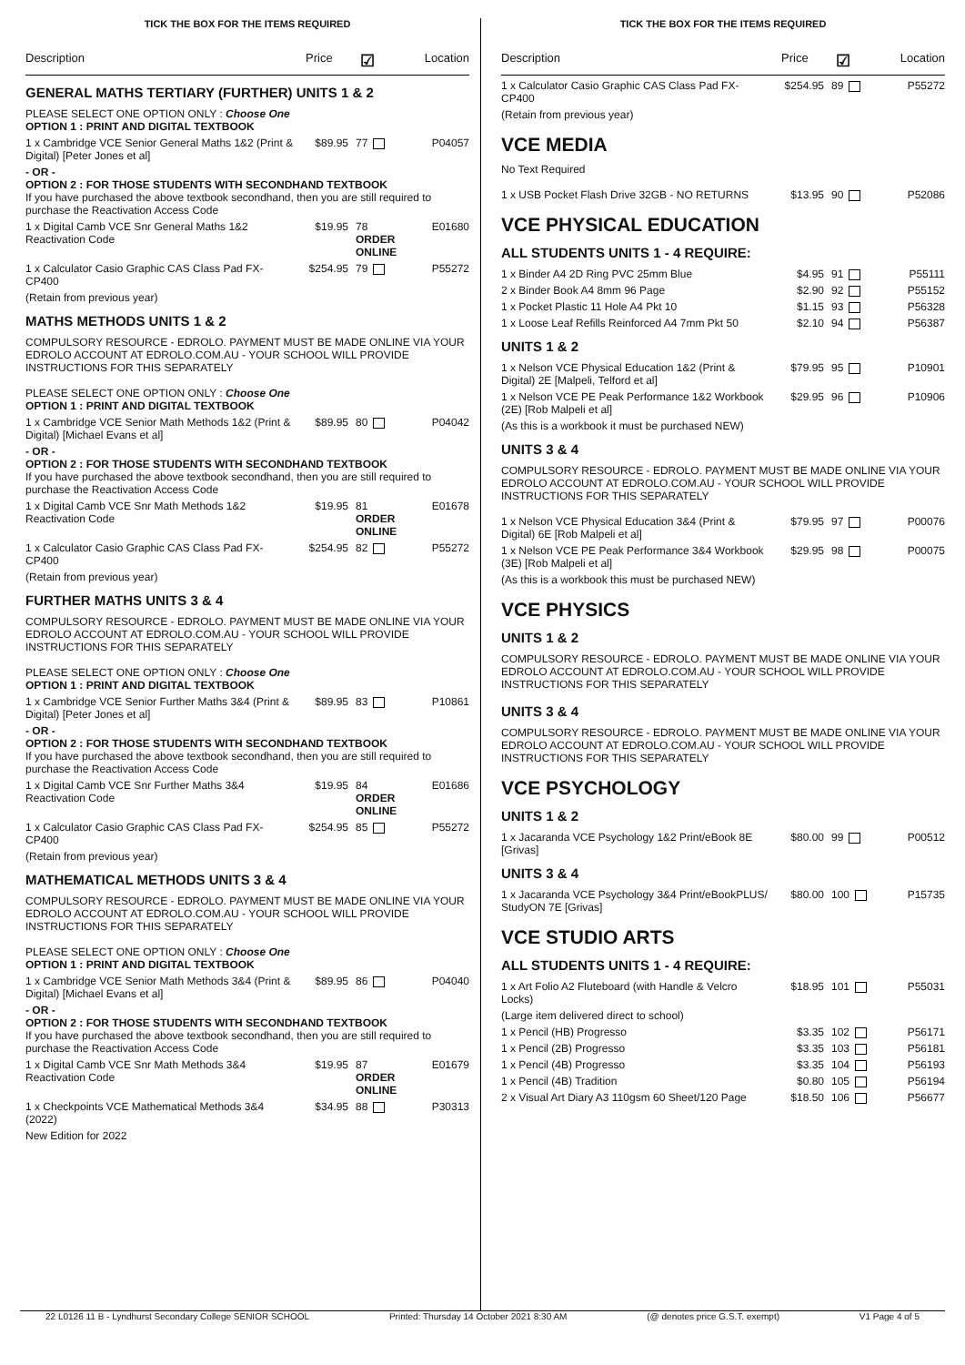TICK THE BOX FOR THE ITEMS REQUIRED
Description Price ☑ Location
GENERAL MATHS TERTIARY (FURTHER) UNITS 1 & 2
PLEASE SELECT ONE OPTION ONLY : Choose One
OPTION 1 : PRINT AND DIGITAL TEXTBOOK
1 x Cambridge VCE Senior General Maths 1&2 (Print & Digital) [Peter Jones et al] $89.95 77 P04057
- OR -
OPTION 2 : FOR THOSE STUDENTS WITH SECONDHAND TEXTBOOK
If you have purchased the above textbook secondhand, then you are still required to purchase the Reactivation Access Code
1 x Digital Camb VCE Snr General Maths 1&2 Reactivation Code $19.95 78 ORDER ONLINE E01680
1 x Calculator Casio Graphic CAS Class Pad FX-CP400 $254.95 79 P55272
(Retain from previous year)
MATHS METHODS UNITS 1 & 2
COMPULSORY RESOURCE - EDROLO. PAYMENT MUST BE MADE ONLINE VIA YOUR EDROLO ACCOUNT AT EDROLO.COM.AU - YOUR SCHOOL WILL PROVIDE INSTRUCTIONS FOR THIS SEPARATELY
PLEASE SELECT ONE OPTION ONLY : Choose One
OPTION 1 : PRINT AND DIGITAL TEXTBOOK
1 x Cambridge VCE Senior Math Methods 1&2 (Print & Digital) [Michael Evans et al] $89.95 80 P04042
- OR -
OPTION 2 : FOR THOSE STUDENTS WITH SECONDHAND TEXTBOOK
If you have purchased the above textbook secondhand, then you are still required to purchase the Reactivation Access Code
1 x Digital Camb VCE Snr Math Methods 1&2 Reactivation Code $19.95 81 ORDER ONLINE E01678
1 x Calculator Casio Graphic CAS Class Pad FX-CP400 $254.95 82 P55272
(Retain from previous year)
FURTHER MATHS UNITS 3 & 4
COMPULSORY RESOURCE - EDROLO. PAYMENT MUST BE MADE ONLINE VIA YOUR EDROLO ACCOUNT AT EDROLO.COM.AU - YOUR SCHOOL WILL PROVIDE INSTRUCTIONS FOR THIS SEPARATELY
PLEASE SELECT ONE OPTION ONLY : Choose One
OPTION 1 : PRINT AND DIGITAL TEXTBOOK
1 x Cambridge VCE Senior Further Maths 3&4 (Print & Digital) [Peter Jones et al] $89.95 83 P10861
- OR -
OPTION 2 : FOR THOSE STUDENTS WITH SECONDHAND TEXTBOOK
If you have purchased the above textbook secondhand, then you are still required to purchase the Reactivation Access Code
1 x Digital Camb VCE Snr Further Maths 3&4 Reactivation Code $19.95 84 ORDER ONLINE E01686
1 x Calculator Casio Graphic CAS Class Pad FX-CP400 $254.95 85 P55272
(Retain from previous year)
MATHEMATICAL METHODS UNITS 3 & 4
COMPULSORY RESOURCE - EDROLO. PAYMENT MUST BE MADE ONLINE VIA YOUR EDROLO ACCOUNT AT EDROLO.COM.AU - YOUR SCHOOL WILL PROVIDE INSTRUCTIONS FOR THIS SEPARATELY
PLEASE SELECT ONE OPTION ONLY : Choose One
OPTION 1 : PRINT AND DIGITAL TEXTBOOK
1 x Cambridge VCE Senior Math Methods 3&4 (Print & Digital) [Michael Evans et al] $89.95 86 P04040
- OR -
OPTION 2 : FOR THOSE STUDENTS WITH SECONDHAND TEXTBOOK
If you have purchased the above textbook secondhand, then you are still required to purchase the Reactivation Access Code
1 x Digital Camb VCE Snr Math Methods 3&4 Reactivation Code $19.95 87 ORDER ONLINE E01679
1 x Checkpoints VCE Mathematical Methods 3&4 (2022) $34.95 88 P30313
New Edition for 2022
TICK THE BOX FOR THE ITEMS REQUIRED
Description Price ☑ Location
1 x Calculator Casio Graphic CAS Class Pad FX-CP400 $254.95 89 P55272
(Retain from previous year)
VCE MEDIA
No Text Required
1 x USB Pocket Flash Drive 32GB - NO RETURNS $13.95 90 P52086
VCE PHYSICAL EDUCATION
ALL STUDENTS UNITS 1 - 4 REQUIRE:
1 x Binder A4 2D Ring PVC 25mm Blue $4.95 91 P55111
2 x Binder Book A4 8mm 96 Page $2.90 92 P55152
1 x Pocket Plastic 11 Hole A4 Pkt 10 $1.15 93 P56328
1 x Loose Leaf Refills Reinforced A4 7mm Pkt 50 $2.10 94 P56387
UNITS 1 & 2
1 x Nelson VCE Physical Education 1&2 (Print & Digital) 2E [Malpeli, Telford et al] $79.95 95 P10901
1 x Nelson VCE PE Peak Performance 1&2 Workbook (2E) [Rob Malpeli et al] $29.95 96 P10906
(As this is a workbook it must be purchased NEW)
UNITS 3 & 4
COMPULSORY RESOURCE - EDROLO. PAYMENT MUST BE MADE ONLINE VIA YOUR EDROLO ACCOUNT AT EDROLO.COM.AU - YOUR SCHOOL WILL PROVIDE INSTRUCTIONS FOR THIS SEPARATELY
1 x Nelson VCE Physical Education 3&4 (Print & Digital) 6E [Rob Malpeli et al] $79.95 97 P00076
1 x Nelson VCE PE Peak Performance 3&4 Workbook (3E) [Rob Malpeli et al] $29.95 98 P00075
(As this is a workbook this must be purchased NEW)
VCE PHYSICS
UNITS 1 & 2
COMPULSORY RESOURCE - EDROLO. PAYMENT MUST BE MADE ONLINE VIA YOUR EDROLO ACCOUNT AT EDROLO.COM.AU - YOUR SCHOOL WILL PROVIDE INSTRUCTIONS FOR THIS SEPARATELY
UNITS 3 & 4
COMPULSORY RESOURCE - EDROLO. PAYMENT MUST BE MADE ONLINE VIA YOUR EDROLO ACCOUNT AT EDROLO.COM.AU - YOUR SCHOOL WILL PROVIDE INSTRUCTIONS FOR THIS SEPARATELY
VCE PSYCHOLOGY
UNITS 1 & 2
1 x Jacaranda VCE Psychology 1&2 Print/eBook 8E [Grivas] $80.00 99 P00512
UNITS 3 & 4
1 x Jacaranda VCE Psychology 3&4 Print/eBookPLUS/ StudyON 7E [Grivas] $80.00 100 P15735
VCE STUDIO ARTS
ALL STUDENTS UNITS 1 - 4 REQUIRE:
1 x Art Folio A2 Fluteboard (with Handle & Velcro Locks) $18.95 101 P55031
(Large item delivered direct to school)
1 x Pencil (HB) Progresso $3.35 102 P56171
1 x Pencil (2B) Progresso $3.35 103 P56181
1 x Pencil (4B) Progresso $3.35 104 P56193
1 x Pencil (4B) Tradition $0.80 105 P56194
2 x Visual Art Diary A3 110gsm 60 Sheet/120 Page $18.50 106 P56677
22 L0126 11 B - Lyndhurst Secondary College SENIOR SCHOOL Printed: Thursday 14 October 2021 8:30 AM (@ denotes price G.S.T. exempt) V1 Page 4 of 5